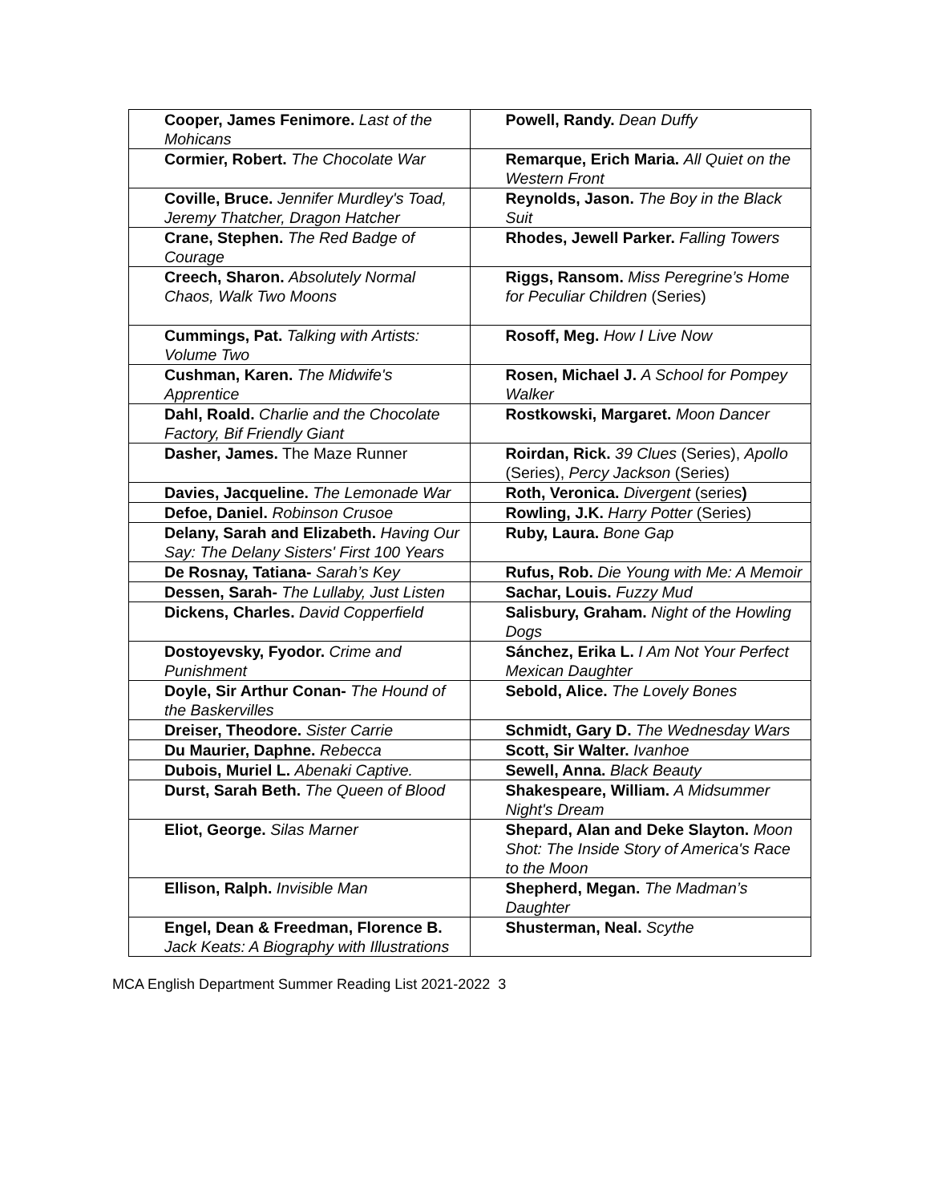| Cooper, James Fenimore. Last of the Mohicans | Powell, Randy. Dean Duffy |
| Cormier, Robert. The Chocolate War | Remarque, Erich Maria. All Quiet on the Western Front |
| Coville, Bruce. Jennifer Murdley's Toad, Jeremy Thatcher, Dragon Hatcher | Reynolds, Jason. The Boy in the Black Suit |
| Crane, Stephen. The Red Badge of Courage | Rhodes, Jewell Parker. Falling Towers |
| Creech, Sharon. Absolutely Normal Chaos, Walk Two Moons | Riggs, Ransom. Miss Peregrine’s Home for Peculiar Children (Series) |
| Cummings, Pat. Talking with Artists: Volume Two | Rosoff, Meg. How I Live Now |
| Cushman, Karen. The Midwife's Apprentice | Rosen, Michael J. A School for Pompey Walker |
| Dahl, Roald. Charlie and the Chocolate Factory, Bif Friendly Giant | Rostkowski, Margaret. Moon Dancer |
| Dasher, James. The Maze Runner | Roirdan, Rick. 39 Clues (Series), Apollo (Series), Percy Jackson (Series) |
| Davies, Jacqueline. The Lemonade War | Roth, Veronica. Divergent (series ) |
| Defoe, Daniel. Robinson Crusoe | Rowling, J.K. Harry Potter (Series) |
| Delany, Sarah and Elizabeth. Having Our Say: The Delany Sisters' First 100 Years | Ruby, Laura. Bone Gap |
| De Rosnay, Tatiana- Sarah’s Key | Rufus, Rob. Die Young with Me: A Memoir |
| Dessen, Sarah- The Lullaby, Just Listen | Sachar, Louis. Fuzzy Mud |
| Dickens, Charles. David Copperfield | Salisbury, Graham. Night of the Howling Dogs |
| Dostoyevsky, Fyodor. Crime and Punishment | Sánchez, Erika L. I Am Not Your Perfect Mexican Daughter |
| Doyle, Sir Arthur Conan- The Hound of the Baskervilles | Sebold, Alice. The Lovely Bones |
| Dreiser, Theodore. Sister Carrie | Schmidt, Gary D. The Wednesday Wars |
| Du Maurier, Daphne. Rebecca | Scott, Sir Walter. Ivanhoe |
| Dubois, Muriel L. Abenaki Captive. | Sewell, Anna. Black Beauty |
| Durst, Sarah Beth. The Queen of Blood | Shakespeare, William. A Midsummer Night's Dream |
| Eliot, George. Silas Marner | Shepard, Alan and Deke Slayton. Moon Shot: The Inside Story of America's Race to the Moon |
| Ellison, Ralph. Invisible Man | Shepherd, Megan. The Madman’s Daughter |
| Engel, Dean & Freedman, Florence B. Jack Keats: A Biography with Illustrations | Shusterman, Neal. Scythe |
MCA English Department Summer Reading List 2021-2022 3